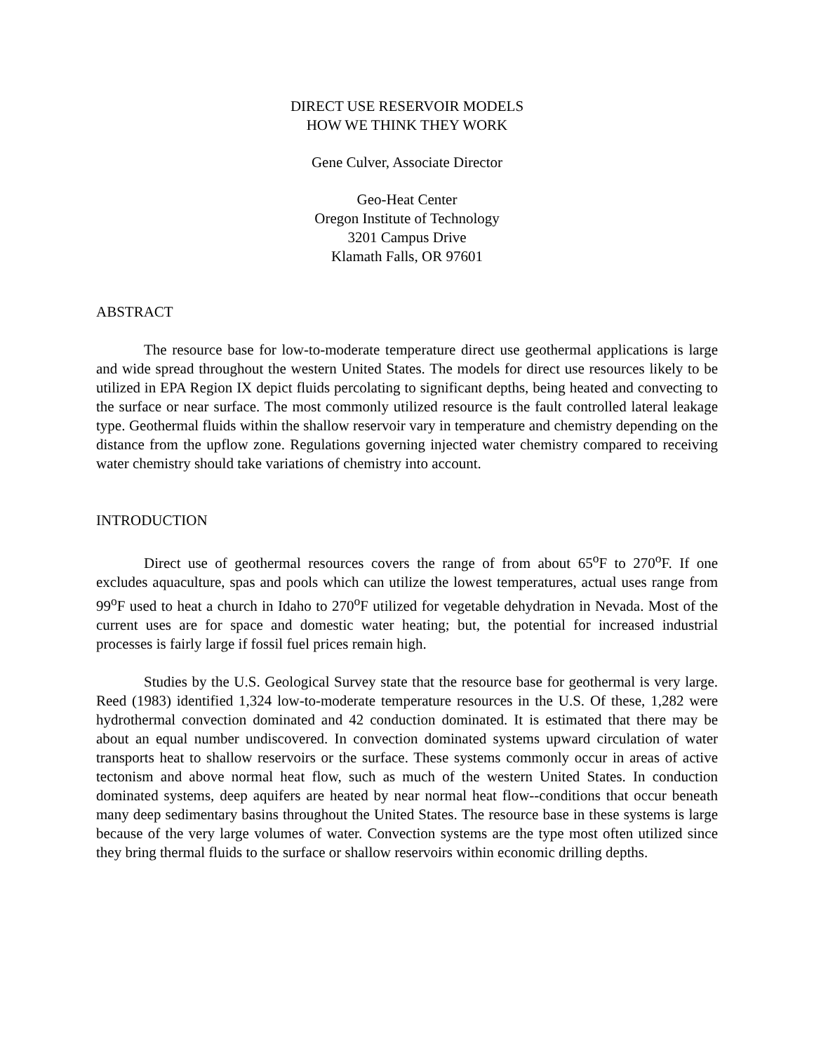DIRECT USE RESERVOIR MODELS
HOW WE THINK THEY WORK
Gene Culver, Associate Director
Geo-Heat Center
Oregon Institute of Technology
3201 Campus Drive
Klamath Falls, OR 97601
ABSTRACT
The resource base for low-to-moderate temperature direct use geothermal applications is large and wide spread throughout the western United States. The models for direct use resources likely to be utilized in EPA Region IX depict fluids percolating to significant depths, being heated and convecting to the surface or near surface. The most commonly utilized resource is the fault controlled lateral leakage type. Geothermal fluids within the shallow reservoir vary in temperature and chemistry depending on the distance from the upflow zone. Regulations governing injected water chemistry compared to receiving water chemistry should take variations of chemistry into account.
INTRODUCTION
Direct use of geothermal resources covers the range of from about 65<sup>o</sup>F to 270<sup>o</sup>F. If one excludes aquaculture, spas and pools which can utilize the lowest temperatures, actual uses range from 99<sup>o</sup>F used to heat a church in Idaho to 270<sup>o</sup>F utilized for vegetable dehydration in Nevada. Most of the current uses are for space and domestic water heating; but, the potential for increased industrial processes is fairly large if fossil fuel prices remain high.
Studies by the U.S. Geological Survey state that the resource base for geothermal is very large. Reed (1983) identified 1,324 low-to-moderate temperature resources in the U.S. Of these, 1,282 were hydrothermal convection dominated and 42 conduction dominated. It is estimated that there may be about an equal number undiscovered. In convection dominated systems upward circulation of water transports heat to shallow reservoirs or the surface. These systems commonly occur in areas of active tectonism and above normal heat flow, such as much of the western United States. In conduction dominated systems, deep aquifers are heated by near normal heat flow--conditions that occur beneath many deep sedimentary basins throughout the United States. The resource base in these systems is large because of the very large volumes of water. Convection systems are the type most often utilized since they bring thermal fluids to the surface or shallow reservoirs within economic drilling depths.